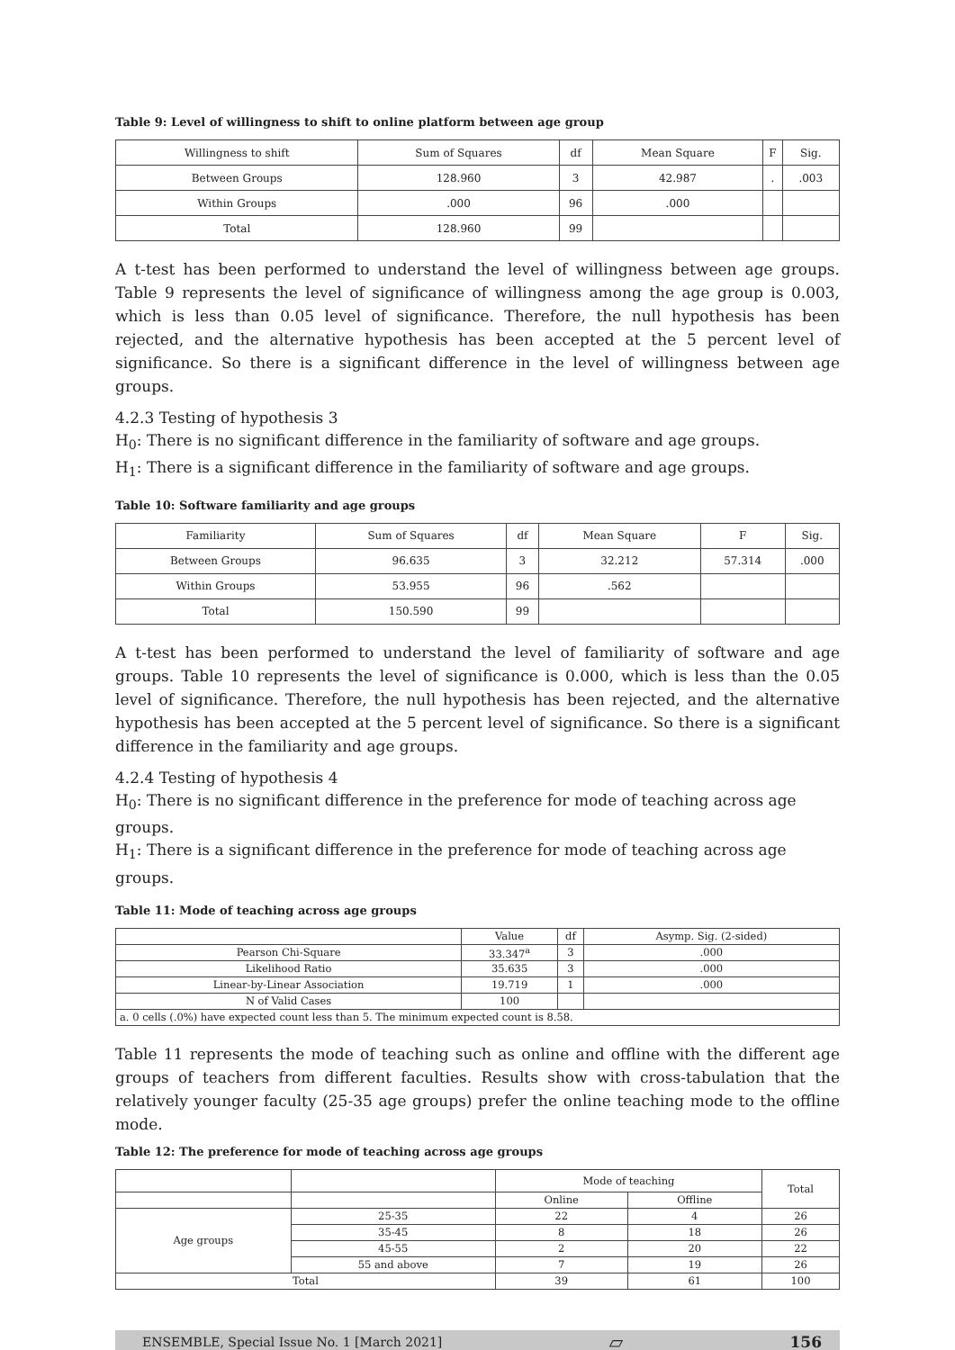Table 9: Level of willingness to shift to online platform between age group
| Willingness to shift | Sum of Squares | df | Mean Square | F | Sig. |
| --- | --- | --- | --- | --- | --- |
| Between Groups | 128.960 | 3 | 42.987 | . | .003 |
| Within Groups | .000 | 96 | .000 | | |
| Total | 128.960 | 99 | | | |
A t-test has been performed to understand the level of willingness between age groups. Table 9 represents the level of significance of willingness among the age group is 0.003, which is less than 0.05 level of significance. Therefore, the null hypothesis has been rejected, and the alternative hypothesis has been accepted at the 5 percent level of significance. So there is a significant difference in the level of willingness between age groups.
4.2.3 Testing of hypothesis 3
H<sub>0</sub>: There is no significant difference in the familiarity of software and age groups.
H<sub>1</sub>: There is a significant difference in the familiarity of software and age groups.
Table 10: Software familiarity and age groups
| Familiarity | Sum of Squares | df | Mean Square | F | Sig. |
| --- | --- | --- | --- | --- | --- |
| Between Groups | 96.635 | 3 | 32.212 | 57.314 | .000 |
| Within Groups | 53.955 | 96 | .562 | | |
| Total | 150.590 | 99 | | | |
A t-test has been performed to understand the level of familiarity of software and age groups. Table 10 represents the level of significance is 0.000, which is less than the 0.05 level of significance. Therefore, the null hypothesis has been rejected, and the alternative hypothesis has been accepted at the 5 percent level of significance. So there is a significant difference in the familiarity and age groups.
4.2.4 Testing of hypothesis 4
H<sub>0</sub>: There is no significant difference in the preference for mode of teaching across age groups.
H<sub>1</sub>: There is a significant difference in the preference for mode of teaching across age groups.
Table 11: Mode of teaching across age groups
| | Value | df | Asymp. Sig. (2-sided) |
| --- | --- | --- | --- |
| Pearson Chi-Square | 33.347<sup>a</sup> | 3 | .000 |
| Likelihood Ratio | 35.635 | 3 | .000 |
| Linear-by-Linear Association | 19.719 | 1 | .000 |
| N of Valid Cases | 100 | | |
| a. 0 cells (.0%) have expected count less than 5. The minimum expected count is 8.58. | | | |
Table 11 represents the mode of teaching such as online and offline with the different age groups of teachers from different faculties. Results show with cross-tabulation that the relatively younger faculty (25-35 age groups) prefer the online teaching mode to the offline mode.
Table 12: The preference for mode of teaching across age groups
| | | Mode of teaching | | Total |
| | | Online | Offline | |
| Age groups | 25-35 | 22 | 4 | 26 |
| | 35-45 | 8 | 18 | 26 |
| | 45-55 | 2 | 20 | 22 |
| | 55 and above | 7 | 19 | 26 |
| Total | | 39 | 61 | 100 |
ENSEMBLE, Special Issue No. 1 [March 2021] ▱ 156